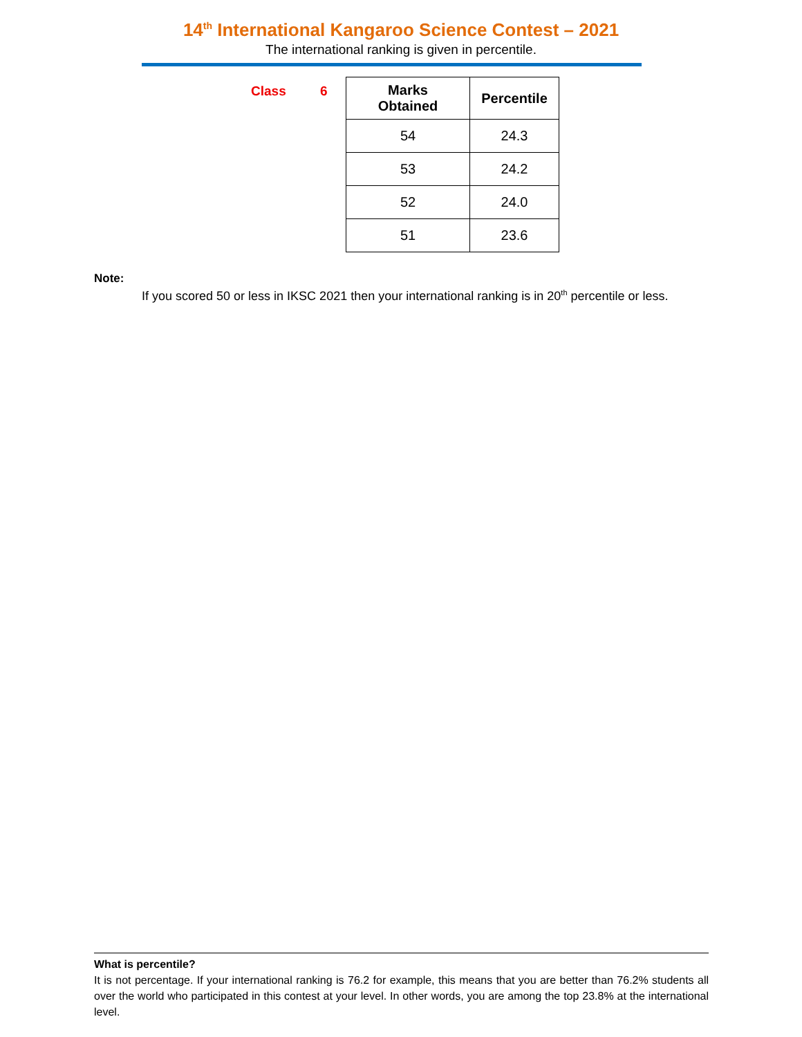14<sup>th</sup> International Kangaroo Science Contest – 2021
The international ranking is given in percentile.
Class 6
| Marks Obtained | Percentile |
| --- | --- |
| 54 | 24.3 |
| 53 | 24.2 |
| 52 | 24.0 |
| 51 | 23.6 |
Note:
If you scored 50 or less in IKSC 2021 then your international ranking is in 20<sup>th</sup> percentile or less.
What is percentile?
It is not percentage. If your international ranking is 76.2 for example, this means that you are better than 76.2% students all over the world who participated in this contest at your level. In other words, you are among the top 23.8% at the international level.